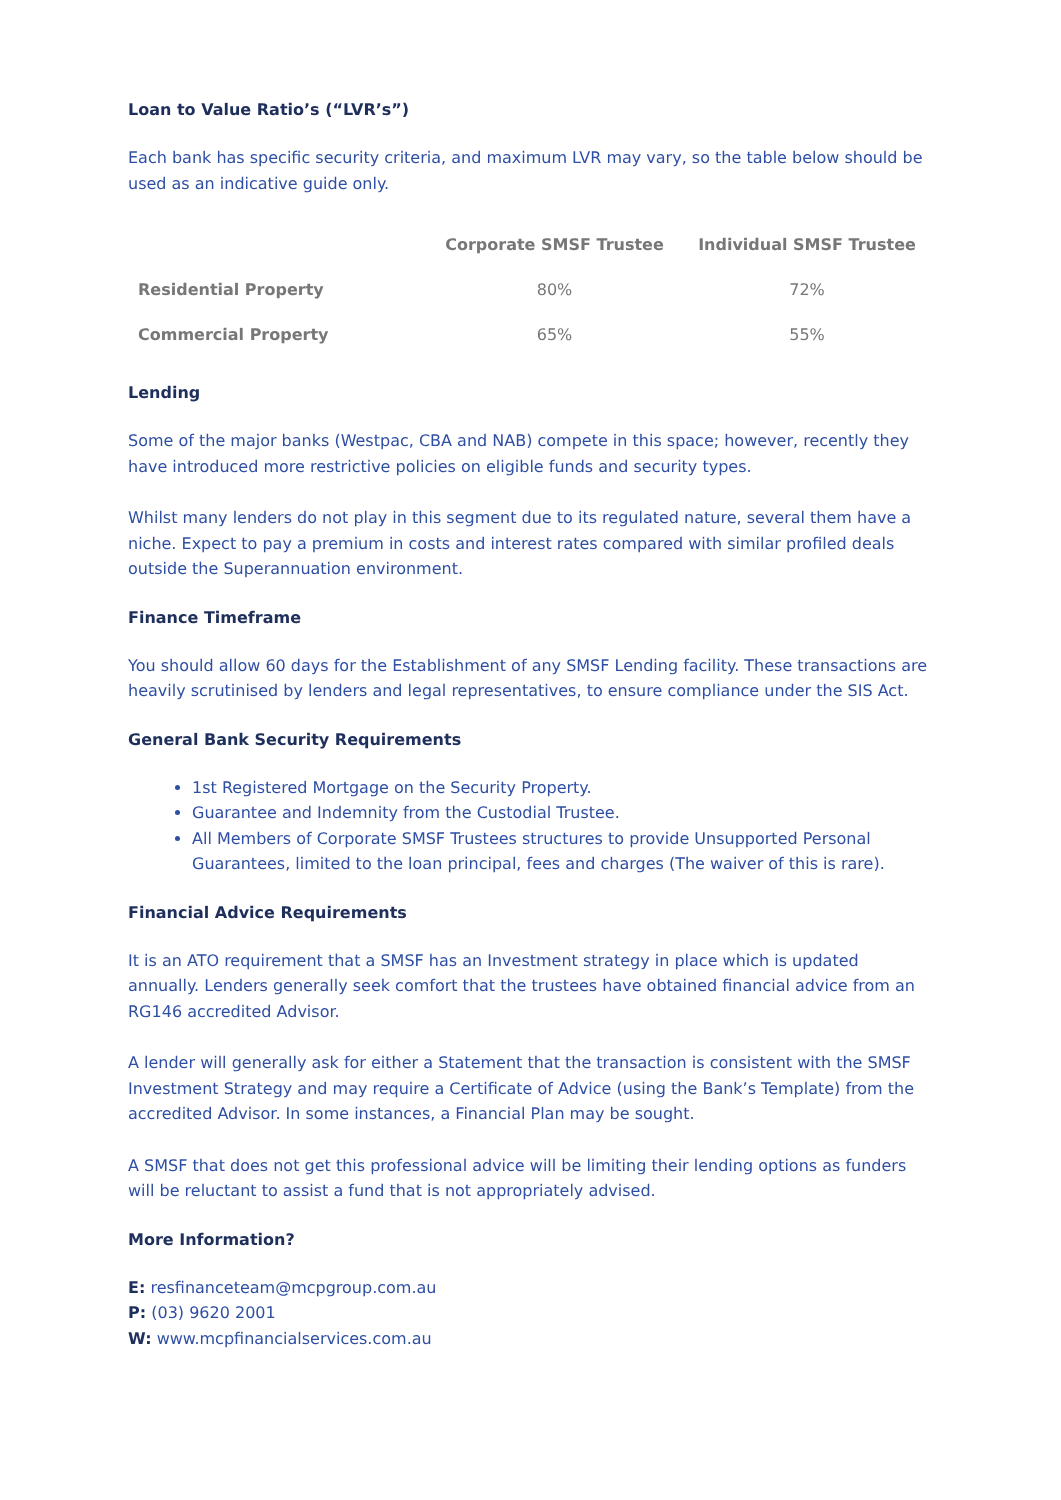Loan to Value Ratio’s (“LVR’s”)
Each bank has specific security criteria, and maximum LVR may vary, so the table below should be used as an indicative guide only.
| | Corporate SMSF Trustee | Individual SMSF Trustee |
| --- | --- | --- |
| Residential Property | 80% | 72% |
| Commercial Property | 65% | 55% |
Lending
Some of the major banks (Westpac, CBA and NAB) compete in this space; however, recently they have introduced more restrictive policies on eligible funds and security types.
Whilst many lenders do not play in this segment due to its regulated nature, several them have a niche. Expect to pay a premium in costs and interest rates compared with similar profiled deals outside the Superannuation environment.
Finance Timeframe
You should allow 60 days for the Establishment of any SMSF Lending facility. These transactions are heavily scrutinised by lenders and legal representatives, to ensure compliance under the SIS Act.
General Bank Security Requirements
1st Registered Mortgage on the Security Property.
Guarantee and Indemnity from the Custodial Trustee.
All Members of Corporate SMSF Trustees structures to provide Unsupported Personal Guarantees, limited to the loan principal, fees and charges (The waiver of this is rare).
Financial Advice Requirements
It is an ATO requirement that a SMSF has an Investment strategy in place which is updated annually. Lenders generally seek comfort that the trustees have obtained financial advice from an RG146 accredited Advisor.
A lender will generally ask for either a Statement that the transaction is consistent with the SMSF Investment Strategy and may require a Certificate of Advice (using the Bank’s Template) from the accredited Advisor. In some instances, a Financial Plan may be sought.
A SMSF that does not get this professional advice will be limiting their lending options as funders will be reluctant to assist a fund that is not appropriately advised.
More Information?
E: resfinanceteam@mcpgroup.com.au
P: (03) 9620 2001
W: www.mcpfinancialservices.com.au